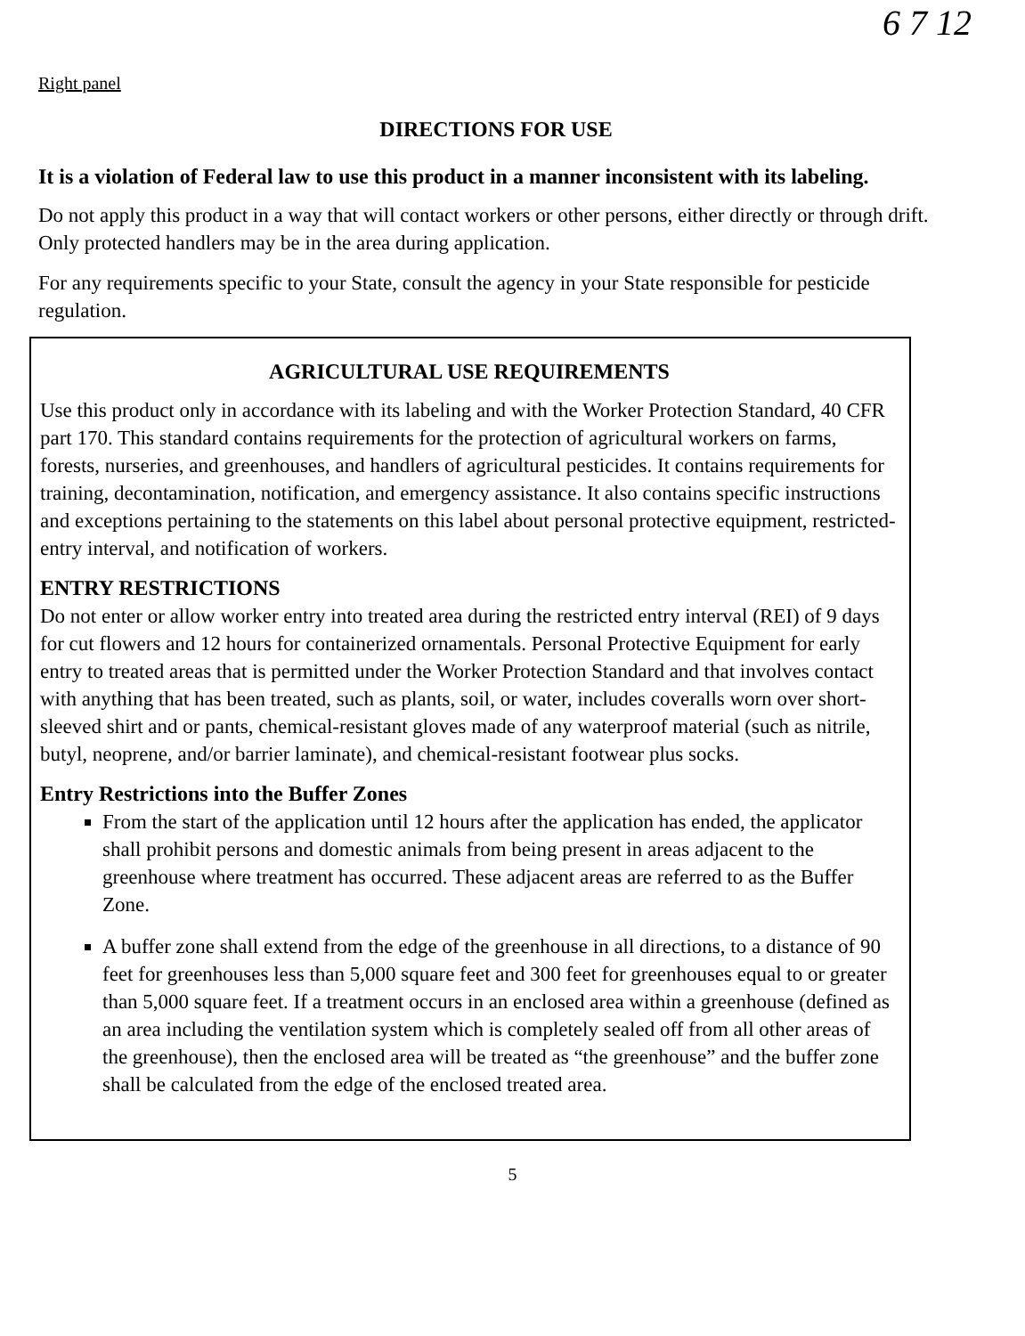6 7 12
Right panel
DIRECTIONS FOR USE
It is a violation of Federal law to use this product in a manner inconsistent with its labeling.
Do not apply this product in a way that will contact workers or other persons, either directly or through drift. Only protected handlers may be in the area during application.
For any requirements specific to your State, consult the agency in your State responsible for pesticide regulation.
AGRICULTURAL USE REQUIREMENTS
Use this product only in accordance with its labeling and with the Worker Protection Standard, 40 CFR part 170. This standard contains requirements for the protection of agricultural workers on farms, forests, nurseries, and greenhouses, and handlers of agricultural pesticides. It contains requirements for training, decontamination, notification, and emergency assistance. It also contains specific instructions and exceptions pertaining to the statements on this label about personal protective equipment, restricted-entry interval, and notification of workers.
ENTRY RESTRICTIONS
Do not enter or allow worker entry into treated area during the restricted entry interval (REI) of 9 days for cut flowers and 12 hours for containerized ornamentals. Personal Protective Equipment for early entry to treated areas that is permitted under the Worker Protection Standard and that involves contact with anything that has been treated, such as plants, soil, or water, includes coveralls worn over short-sleeved shirt and or pants, chemical-resistant gloves made of any waterproof material (such as nitrile, butyl, neoprene, and/or barrier laminate), and chemical-resistant footwear plus socks.
Entry Restrictions into the Buffer Zones
From the start of the application until 12 hours after the application has ended, the applicator shall prohibit persons and domestic animals from being present in areas adjacent to the greenhouse where treatment has occurred. These adjacent areas are referred to as the Buffer Zone.
A buffer zone shall extend from the edge of the greenhouse in all directions, to a distance of 90 feet for greenhouses less than 5,000 square feet and 300 feet for greenhouses equal to or greater than 5,000 square feet. If a treatment occurs in an enclosed area within a greenhouse (defined as an area including the ventilation system which is completely sealed off from all other areas of the greenhouse), then the enclosed area will be treated as “the greenhouse” and the buffer zone shall be calculated from the edge of the enclosed treated area.
5